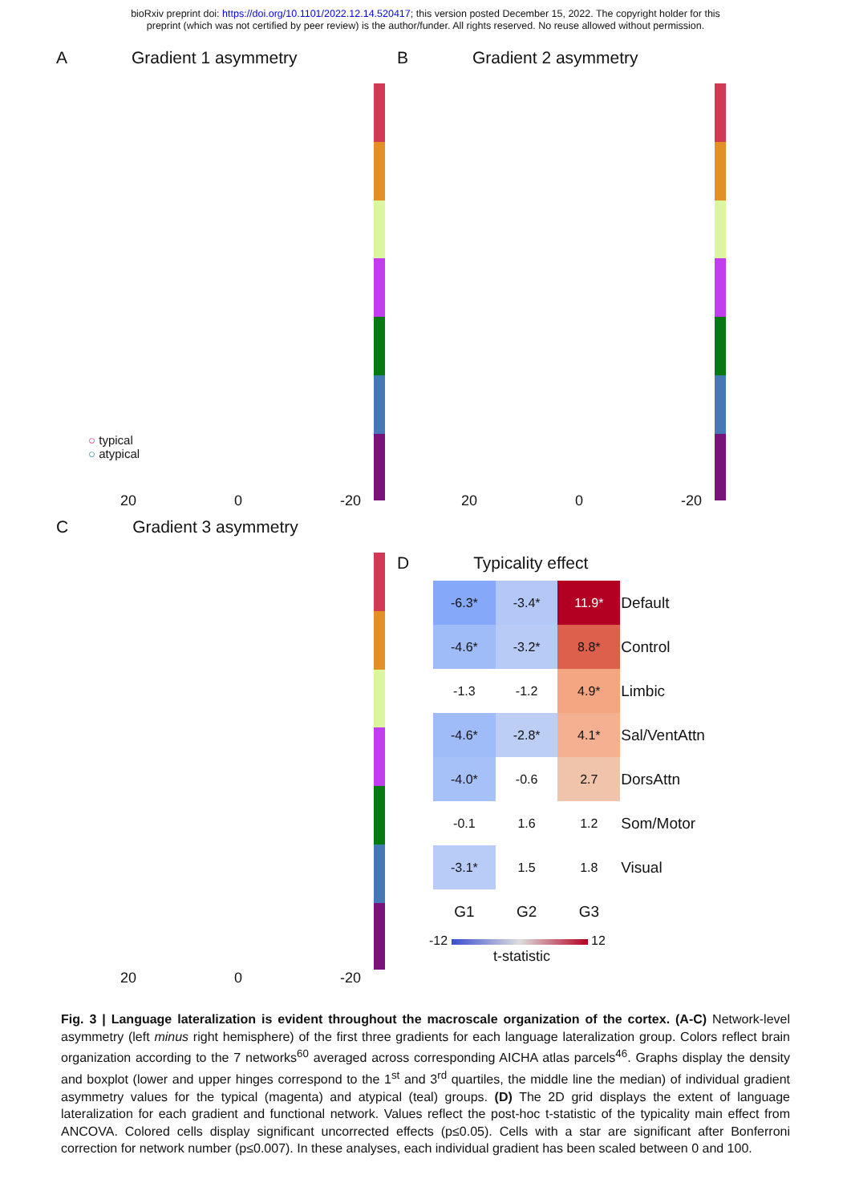bioRxiv preprint doi: https://doi.org/10.1101/2022.12.14.520417; this version posted December 15, 2022. The copyright holder for this
preprint (which was not certified by peer review) is the author/funder. All rights reserved. No reuse allowed without permission.
A Gradient 1 asymmetry
○ typical
○ atypical
20 0 -20
B Gradient 2 asymmetry
20 0 -20
C Gradient 3 asymmetry
20 0 -20
D Typicality effect
| -6.3* | -3.4* | 11.9* | Default |
| -4.6* | -3.2* | 8.8* | Control |
| -1.3 | -1.2 | 4.9* | Limbic |
| -4.6* | -2.8* | 4.1* | Sal/VentAttn |
| -4.0* | -0.6 | 2.7 | DorsAttn |
| -0.1 | 1.6 | 1.2 | Som/Motor |
| -3.1* | 1.5 | 1.8 | Visual |
| G1 | G2 | G3 | |
-12 12
t-statistic
Fig. 3 | Language lateralization is evident throughout the macroscale organization of the cortex. (A-C) Network-level asymmetry (left minus right hemisphere) of the first three gradients for each language lateralization group. Colors reflect brain organization according to the 7 networks<sup>60</sup> averaged across corresponding AICHA atlas parcels<sup>46</sup>. Graphs display the density and boxplot (lower and upper hinges correspond to the 1<sup>st</sup> and 3<sup>rd</sup> quartiles, the middle line the median) of individual gradient asymmetry values for the typical (magenta) and atypical (teal) groups. (D) The 2D grid displays the extent of language lateralization for each gradient and functional network. Values reflect the post-hoc t-statistic of the typicality main effect from ANCOVA. Colored cells display significant uncorrected effects (p≤0.05). Cells with a star are significant after Bonferroni correction for network number (p≤0.007). In these analyses, each individual gradient has been scaled between 0 and 100.